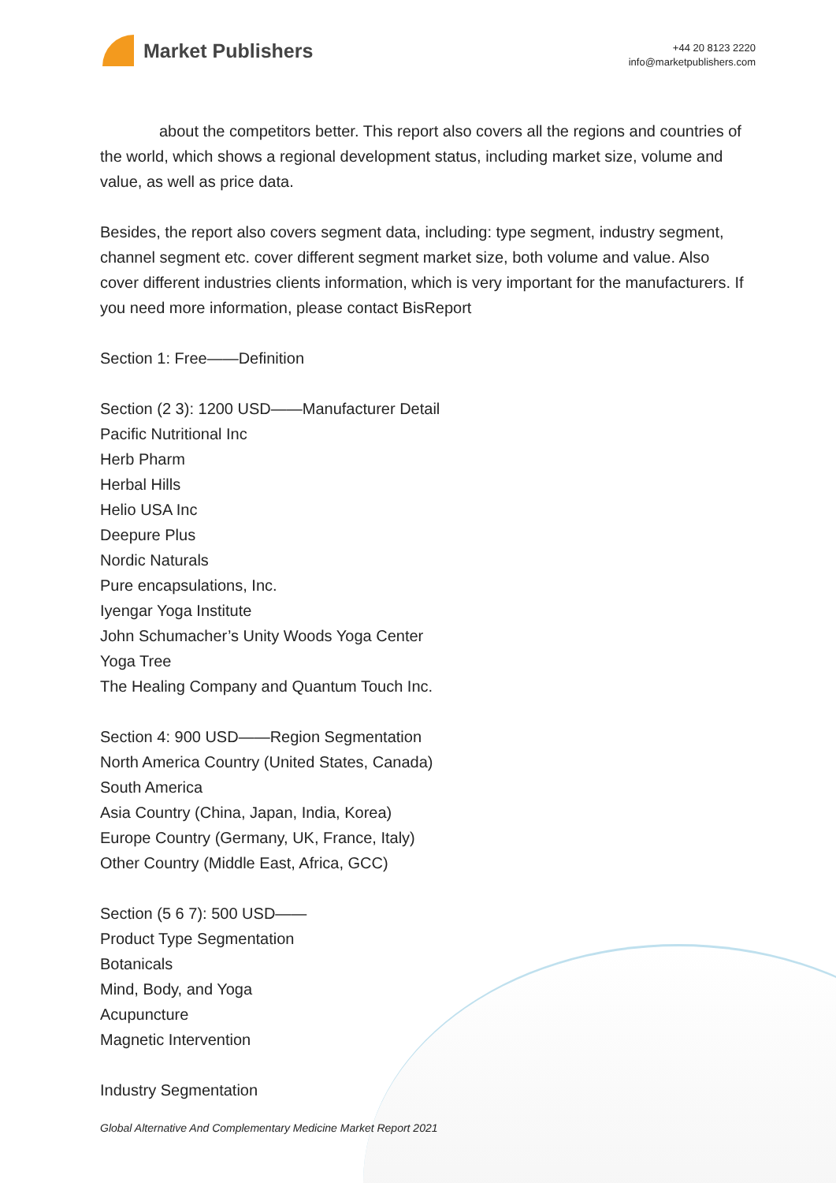Market Publishers
+44 20 8123 2220
info@marketpublishers.com
about the competitors better. This report also covers all the regions and countries of the world, which shows a regional development status, including market size, volume and value, as well as price data.
Besides, the report also covers segment data, including: type segment, industry segment, channel segment etc. cover different segment market size, both volume and value. Also cover different industries clients information, which is very important for the manufacturers. If you need more information, please contact BisReport
Section 1: Free——Definition
Section (2 3): 1200 USD——Manufacturer Detail
Pacific Nutritional Inc
Herb Pharm
Herbal Hills
Helio USA Inc
Deepure Plus
Nordic Naturals
Pure encapsulations, Inc.
Iyengar Yoga Institute
John Schumacher’s Unity Woods Yoga Center
Yoga Tree
The Healing Company and Quantum Touch Inc.
Section 4: 900 USD——Region Segmentation
North America Country (United States, Canada)
South America
Asia Country (China, Japan, India, Korea)
Europe Country (Germany, UK, France, Italy)
Other Country (Middle East, Africa, GCC)
Section (5 6 7): 500 USD——
Product Type Segmentation
Botanicals
Mind, Body, and Yoga
Acupuncture
Magnetic Intervention
Industry Segmentation
Global Alternative And Complementary Medicine Market Report 2021